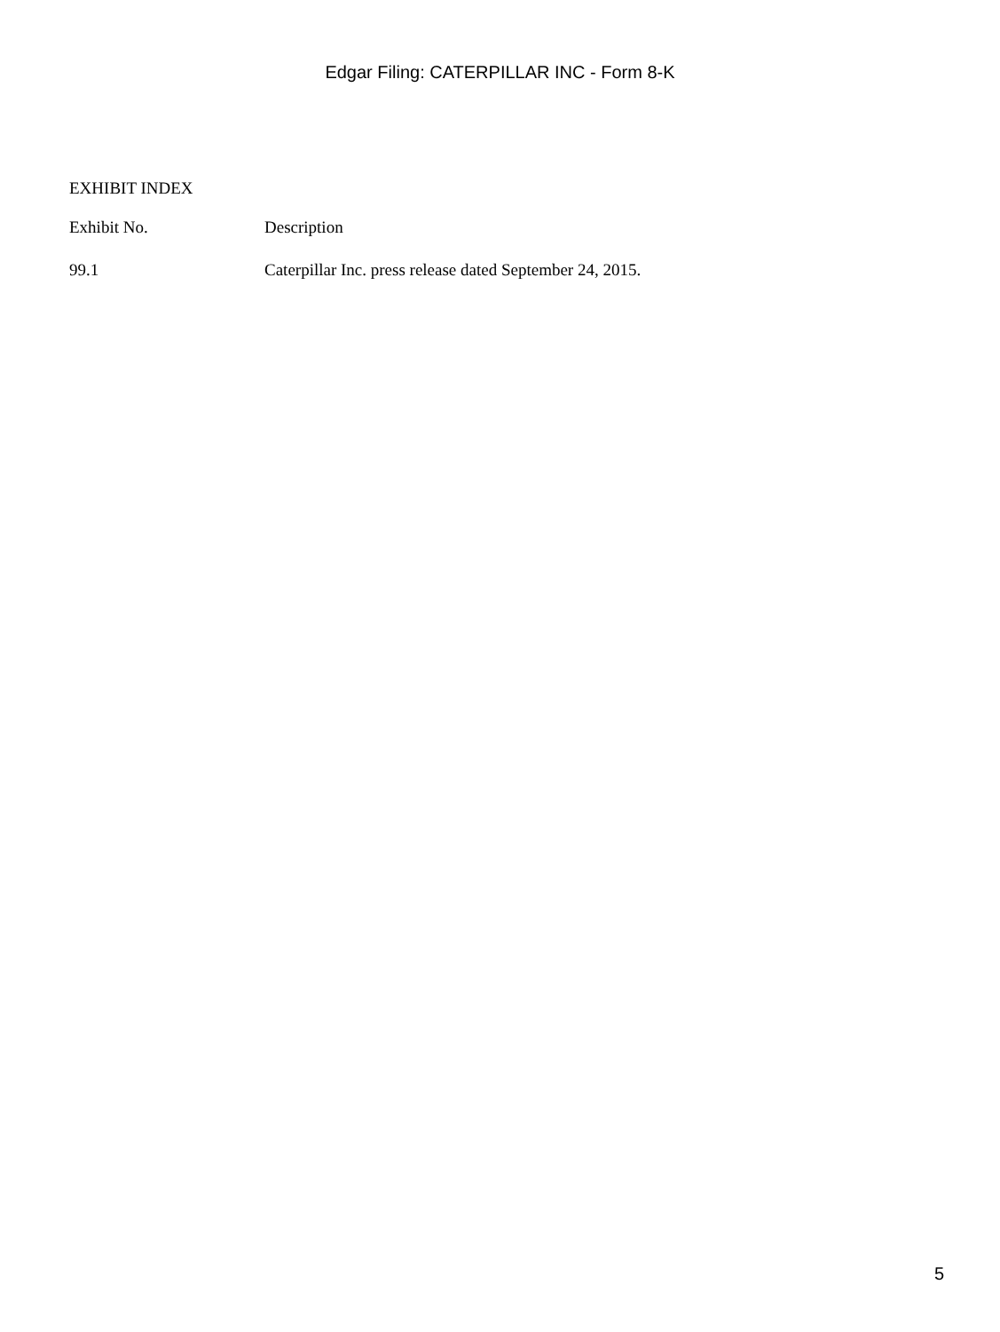Edgar Filing: CATERPILLAR INC - Form 8-K
EXHIBIT INDEX
| Exhibit No. | Description |
| --- | --- |
| 99.1 | Caterpillar Inc. press release dated September 24, 2015. |
5